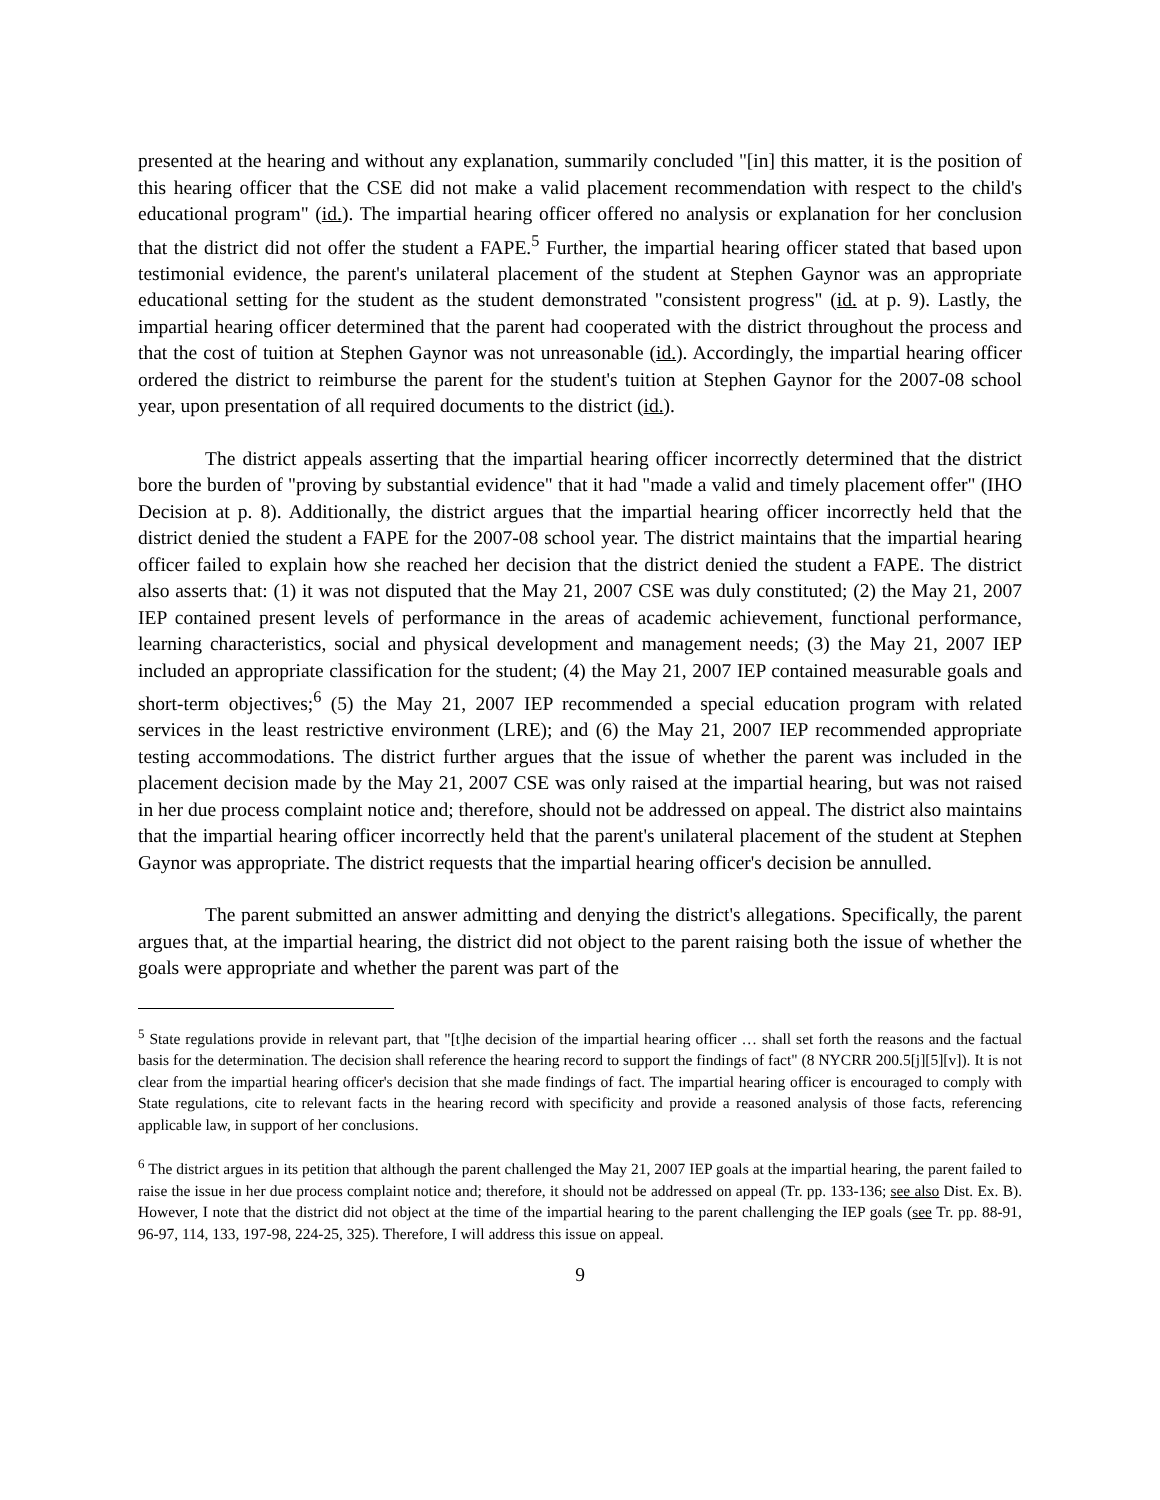presented at the hearing and without any explanation, summarily concluded "[in] this matter, it is the position of this hearing officer that the CSE did not make a valid placement recommendation with respect to the child's educational program" (id.). The impartial hearing officer offered no analysis or explanation for her conclusion that the district did not offer the student a FAPE.<sup>5</sup> Further, the impartial hearing officer stated that based upon testimonial evidence, the parent's unilateral placement of the student at Stephen Gaynor was an appropriate educational setting for the student as the student demonstrated "consistent progress" (id. at p. 9). Lastly, the impartial hearing officer determined that the parent had cooperated with the district throughout the process and that the cost of tuition at Stephen Gaynor was not unreasonable (id.). Accordingly, the impartial hearing officer ordered the district to reimburse the parent for the student's tuition at Stephen Gaynor for the 2007-08 school year, upon presentation of all required documents to the district (id.).
The district appeals asserting that the impartial hearing officer incorrectly determined that the district bore the burden of "proving by substantial evidence" that it had "made a valid and timely placement offer" (IHO Decision at p. 8). Additionally, the district argues that the impartial hearing officer incorrectly held that the district denied the student a FAPE for the 2007-08 school year. The district maintains that the impartial hearing officer failed to explain how she reached her decision that the district denied the student a FAPE. The district also asserts that: (1) it was not disputed that the May 21, 2007 CSE was duly constituted; (2) the May 21, 2007 IEP contained present levels of performance in the areas of academic achievement, functional performance, learning characteristics, social and physical development and management needs; (3) the May 21, 2007 IEP included an appropriate classification for the student; (4) the May 21, 2007 IEP contained measurable goals and short-term objectives;<sup>6</sup> (5) the May 21, 2007 IEP recommended a special education program with related services in the least restrictive environment (LRE); and (6) the May 21, 2007 IEP recommended appropriate testing accommodations. The district further argues that the issue of whether the parent was included in the placement decision made by the May 21, 2007 CSE was only raised at the impartial hearing, but was not raised in her due process complaint notice and; therefore, should not be addressed on appeal. The district also maintains that the impartial hearing officer incorrectly held that the parent's unilateral placement of the student at Stephen Gaynor was appropriate. The district requests that the impartial hearing officer's decision be annulled.
The parent submitted an answer admitting and denying the district's allegations. Specifically, the parent argues that, at the impartial hearing, the district did not object to the parent raising both the issue of whether the goals were appropriate and whether the parent was part of the
<sup>5</sup> State regulations provide in relevant part, that "[t]he decision of the impartial hearing officer … shall set forth the reasons and the factual basis for the determination. The decision shall reference the hearing record to support the findings of fact" (8 NYCRR 200.5[j][5][v]). It is not clear from the impartial hearing officer's decision that she made findings of fact. The impartial hearing officer is encouraged to comply with State regulations, cite to relevant facts in the hearing record with specificity and provide a reasoned analysis of those facts, referencing applicable law, in support of her conclusions.
<sup>6</sup> The district argues in its petition that although the parent challenged the May 21, 2007 IEP goals at the impartial hearing, the parent failed to raise the issue in her due process complaint notice and; therefore, it should not be addressed on appeal (Tr. pp. 133-136; see also Dist. Ex. B). However, I note that the district did not object at the time of the impartial hearing to the parent challenging the IEP goals (see Tr. pp. 88-91, 96-97, 114, 133, 197-98, 224-25, 325). Therefore, I will address this issue on appeal.
9